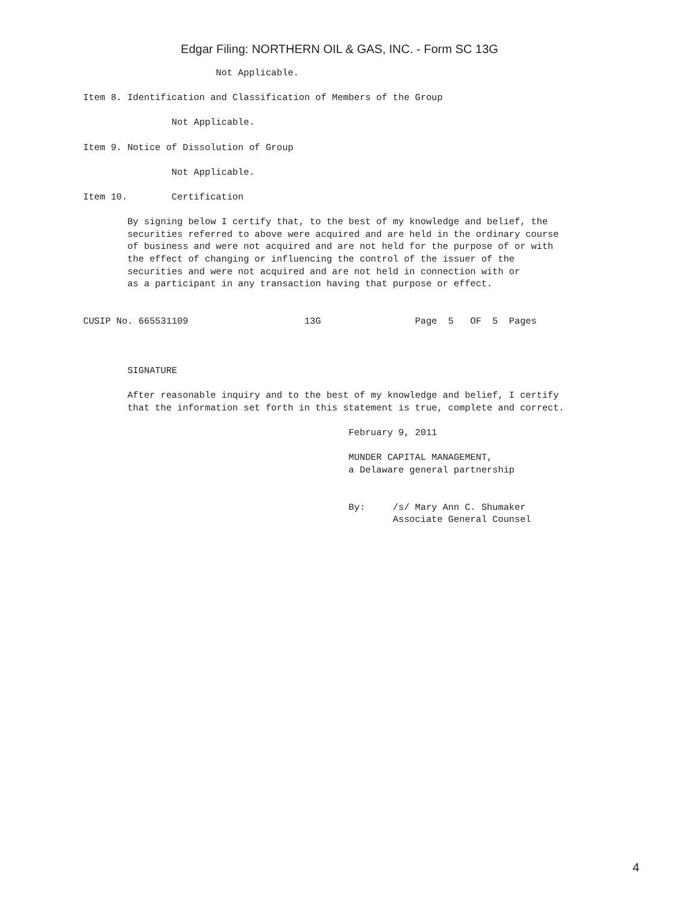Edgar Filing: NORTHERN OIL & GAS, INC. - Form SC 13G
                        Not Applicable.

Item 8. Identification and Classification of Members of the Group

                Not Applicable.

Item 9. Notice of Dissolution of Group

                Not Applicable.

Item 10.        Certification

        By signing below I certify that, to the best of my knowledge and belief, the
        securities referred to above were acquired and are held in the ordinary course
        of business and were not acquired and are not held for the purpose of or with
        the effect of changing or influencing the control of the issuer of the
        securities and were not acquired and are not held in connection with or
        as a participant in any transaction having that purpose or effect.


CUSIP No. 665531109                     13G                 Page  5   OF  5  Pages



        SIGNATURE

        After reasonable inquiry and to the best of my knowledge and belief, I certify
        that the information set forth in this statement is true, complete and correct.

                                                February 9, 2011

                                                MUNDER CAPITAL MANAGEMENT,
                                                a Delaware general partnership


                                                By:     /s/ Mary Ann C. Shumaker
                                                        Associate General Counsel
4